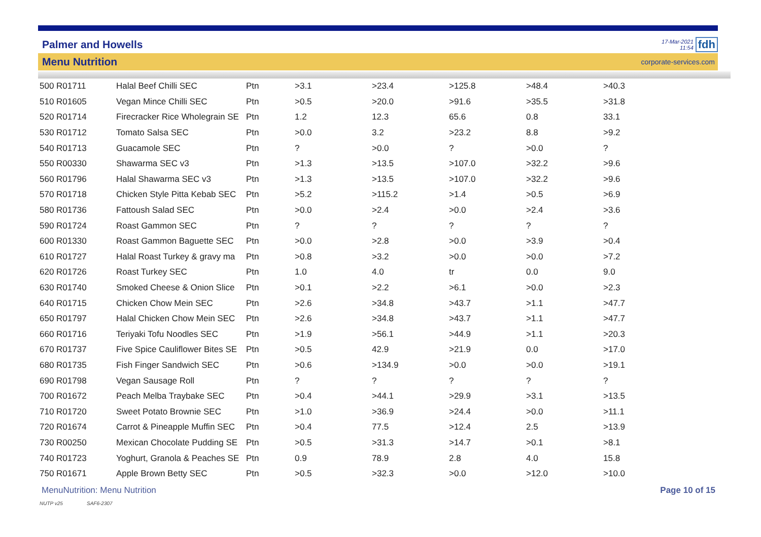Palmer and Howells
17-Mar-2021
11:54
fdh
Menu Nutrition
corporate-services.com
| 500 R01711 | Halal Beef Chilli SEC | Ptn | >3.1 | >23.4 | >125.8 | >48.4 | >40.3 |
| 510 R01605 | Vegan Mince Chilli SEC | Ptn | >0.5 | >20.0 | >91.6 | >35.5 | >31.8 |
| 520 R01714 | Firecracker Rice Wholegrain SE | Ptn | 1.2 | 12.3 | 65.6 | 0.8 | 33.1 |
| 530 R01712 | Tomato Salsa SEC | Ptn | >0.0 | 3.2 | >23.2 | 8.8 | >9.2 |
| 540 R01713 | Guacamole SEC | Ptn | ? | >0.0 | ? | >0.0 | ? |
| 550 R00330 | Shawarma SEC v3 | Ptn | >1.3 | >13.5 | >107.0 | >32.2 | >9.6 |
| 560 R01796 | Halal Shawarma SEC v3 | Ptn | >1.3 | >13.5 | >107.0 | >32.2 | >9.6 |
| 570 R01718 | Chicken Style Pitta Kebab SEC | Ptn | >5.2 | >115.2 | >1.4 | >0.5 | >6.9 |
| 580 R01736 | Fattoush Salad SEC | Ptn | >0.0 | >2.4 | >0.0 | >2.4 | >3.6 |
| 590 R01724 | Roast Gammon SEC | Ptn | ? | ? | ? | ? | ? |
| 600 R01330 | Roast Gammon Baguette SEC | Ptn | >0.0 | >2.8 | >0.0 | >3.9 | >0.4 |
| 610 R01727 | Halal Roast Turkey & gravy ma | Ptn | >0.8 | >3.2 | >0.0 | >0.0 | >7.2 |
| 620 R01726 | Roast Turkey SEC | Ptn | 1.0 | 4.0 | tr | 0.0 | 9.0 |
| 630 R01740 | Smoked Cheese & Onion Slice | Ptn | >0.1 | >2.2 | >6.1 | >0.0 | >2.3 |
| 640 R01715 | Chicken Chow Mein SEC | Ptn | >2.6 | >34.8 | >43.7 | >1.1 | >47.7 |
| 650 R01797 | Halal Chicken Chow Mein SEC | Ptn | >2.6 | >34.8 | >43.7 | >1.1 | >47.7 |
| 660 R01716 | Teriyaki Tofu Noodles SEC | Ptn | >1.9 | >56.1 | >44.9 | >1.1 | >20.3 |
| 670 R01737 | Five Spice Cauliflower Bites SE | Ptn | >0.5 | 42.9 | >21.9 | 0.0 | >17.0 |
| 680 R01735 | Fish Finger Sandwich SEC | Ptn | >0.6 | >134.9 | >0.0 | >0.0 | >19.1 |
| 690 R01798 | Vegan Sausage Roll | Ptn | ? | ? | ? | ? | ? |
| 700 R01672 | Peach Melba Traybake SEC | Ptn | >0.4 | >44.1 | >29.9 | >3.1 | >13.5 |
| 710 R01720 | Sweet Potato Brownie SEC | Ptn | >1.0 | >36.9 | >24.4 | >0.0 | >11.1 |
| 720 R01674 | Carrot & Pineapple Muffin SEC | Ptn | >0.4 | 77.5 | >12.4 | 2.5 | >13.9 |
| 730 R00250 | Mexican Chocolate Pudding SE | Ptn | >0.5 | >31.3 | >14.7 | >0.1 | >8.1 |
| 740 R01723 | Yoghurt, Granola & Peaches SE | Ptn | 0.9 | 78.9 | 2.8 | 4.0 | 15.8 |
| 750 R01671 | Apple Brown Betty SEC | Ptn | >0.5 | >32.3 | >0.0 | >12.0 | >10.0 |
MenuNutrition: Menu Nutrition Page 10 of 15
NUTP v25 SAF6-2307